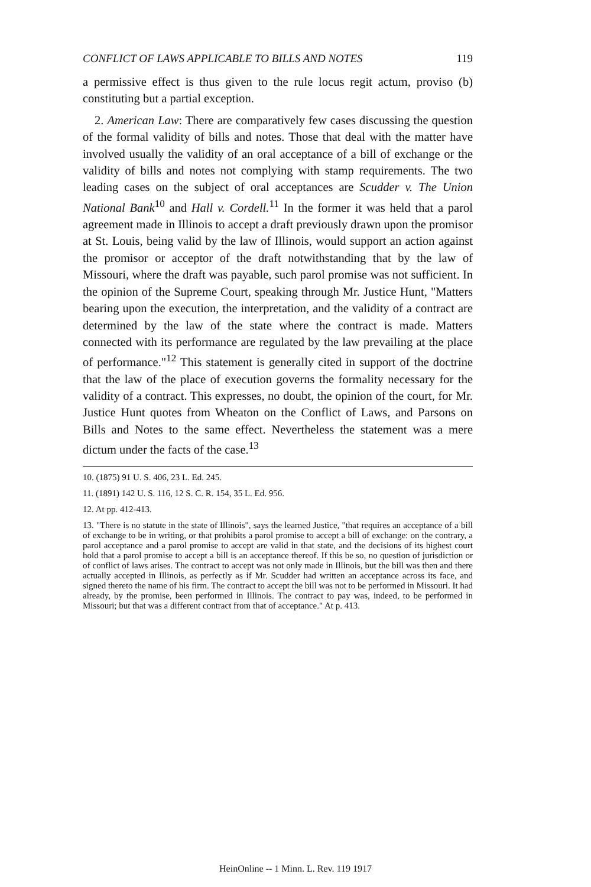CONFLICT OF LAWS APPLICABLE TO BILLS AND NOTES 119
a permissive effect is thus given to the rule locus regit actum, proviso (b) constituting but a partial exception.
2. American Law: There are comparatively few cases discussing the question of the formal validity of bills and notes. Those that deal with the matter have involved usually the validity of an oral acceptance of a bill of exchange or the validity of bills and notes not complying with stamp requirements. The two leading cases on the subject of oral acceptances are Scudder v. The Union National Bank<sup>10</sup> and Hall v. Cordell.<sup>11</sup> In the former it was held that a parol agreement made in Illinois to accept a draft previously drawn upon the promisor at St. Louis, being valid by the law of Illinois, would support an action against the promisor or acceptor of the draft notwithstanding that by the law of Missouri, where the draft was payable, such parol promise was not sufficient. In the opinion of the Supreme Court, speaking through Mr. Justice Hunt, "Matters bearing upon the execution, the interpretation, and the validity of a contract are determined by the law of the state where the contract is made. Matters connected with its performance are regulated by the law prevailing at the place of performance."<sup>12</sup> This statement is generally cited in support of the doctrine that the law of the place of execution governs the formality necessary for the validity of a contract. This expresses, no doubt, the opinion of the court, for Mr. Justice Hunt quotes from Wheaton on the Conflict of Laws, and Parsons on Bills and Notes to the same effect. Nevertheless the statement was a mere dictum under the facts of the case.<sup>13</sup>
10. (1875) 91 U. S. 406, 23 L. Ed. 245.
11. (1891) 142 U. S. 116, 12 S. C. R. 154, 35 L. Ed. 956.
12. At pp. 412-413.
13. "There is no statute in the state of Illinois", says the learned Justice, "that requires an acceptance of a bill of exchange to be in writing, or that prohibits a parol promise to accept a bill of exchange: on the contrary, a parol acceptance and a parol promise to accept are valid in that state, and the decisions of its highest court hold that a parol promise to accept a bill is an acceptance thereof. If this be so, no question of jurisdiction or of conflict of laws arises. The contract to accept was not only made in Illinois, but the bill was then and there actually accepted in Illinois, as perfectly as if Mr. Scudder had written an acceptance across its face, and signed thereto the name of his firm. The contract to accept the bill was not to be performed in Missouri. It had already, by the promise, been performed in Illinois. The contract to pay was, indeed, to be performed in Missouri; but that was a different contract from that of acceptance." At p. 413.
HeinOnline -- 1 Minn. L. Rev. 119 1917